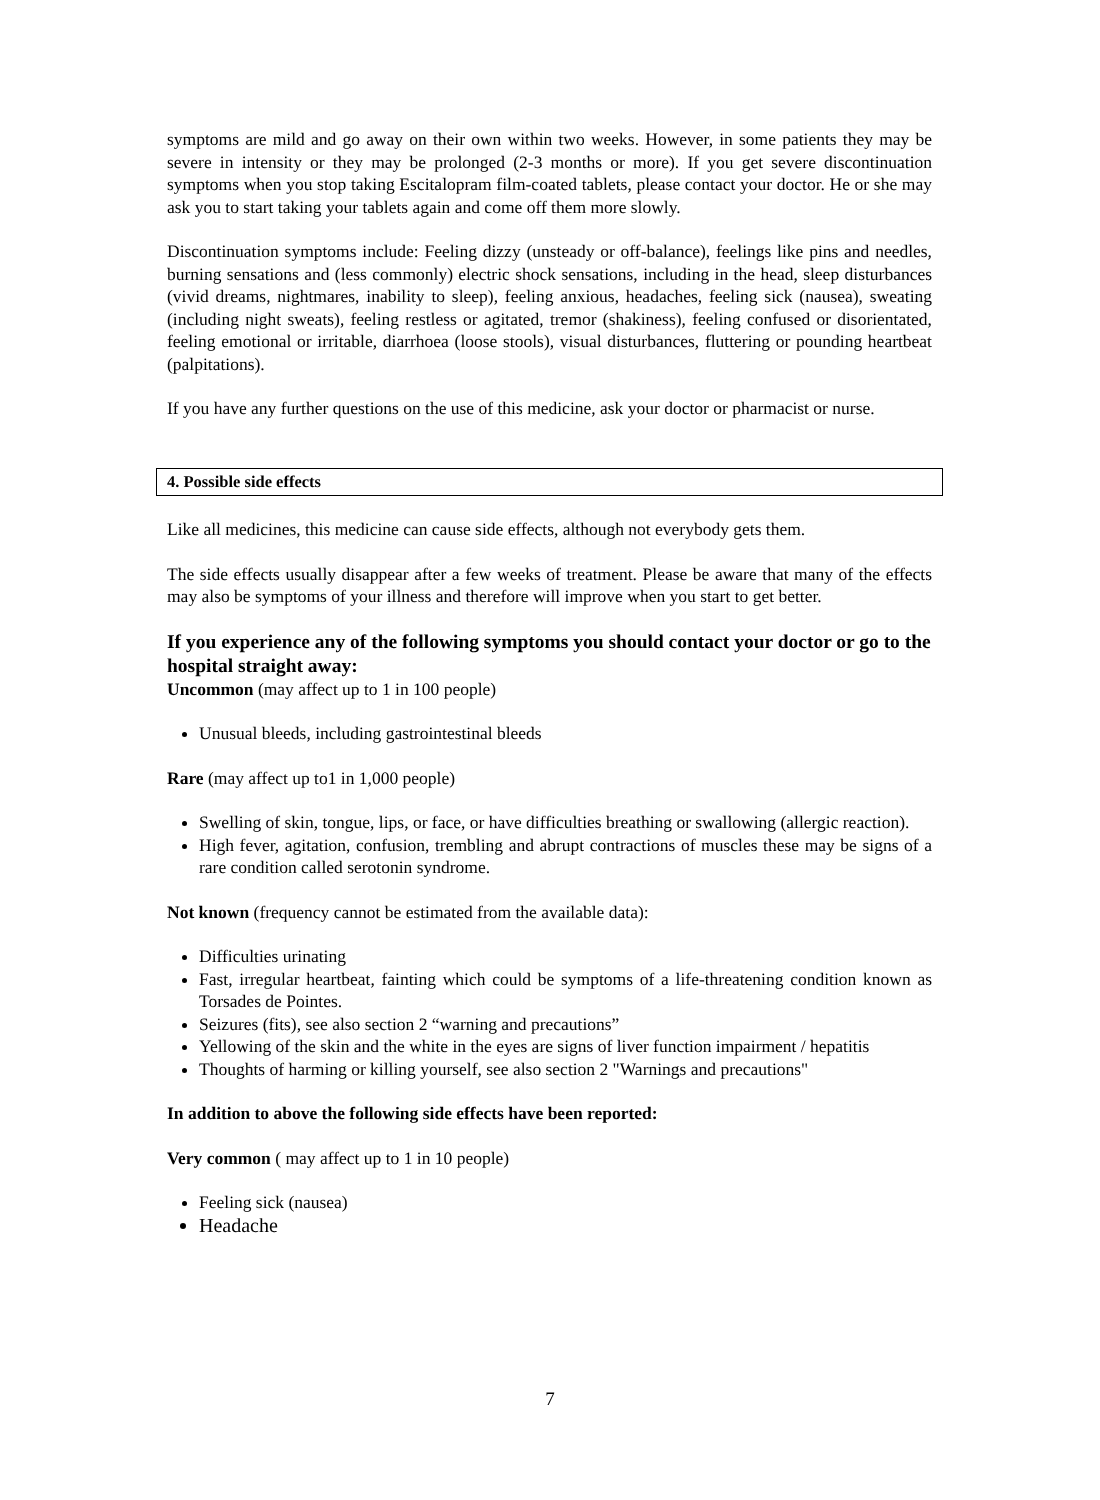symptoms are mild and go away on their own within two weeks. However, in some patients they may be severe in intensity or they may be prolonged (2-3 months or more). If you get severe discontinuation symptoms when you stop taking Escitalopram film-coated tablets, please contact your doctor. He or she may ask you to start taking your tablets again and come off them more slowly.
Discontinuation symptoms include: Feeling dizzy (unsteady or off-balance), feelings like pins and needles, burning sensations and (less commonly) electric shock sensations, including in the head, sleep disturbances (vivid dreams, nightmares, inability to sleep), feeling anxious, headaches, feeling sick (nausea), sweating (including night sweats), feeling restless or agitated, tremor (shakiness), feeling confused or disorientated, feeling emotional or irritable, diarrhoea (loose stools), visual disturbances, fluttering or pounding heartbeat (palpitations).
If you have any further questions on the use of this medicine, ask your doctor or pharmacist or nurse.
4. Possible side effects
Like all medicines, this medicine can cause side effects, although not everybody gets them.
The side effects usually disappear after a few weeks of treatment. Please be aware that many of the effects may also be symptoms of your illness and therefore will improve when you start to get better.
If you experience any of the following symptoms you should contact your doctor or go to the hospital straight away:
Uncommon (may affect up to 1 in 100 people)
Unusual bleeds, including gastrointestinal bleeds
Rare (may affect up to1 in 1,000 people)
Swelling of skin, tongue, lips, or face, or have difficulties breathing or swallowing (allergic reaction).
High fever, agitation, confusion, trembling and abrupt contractions of muscles these may be signs of a rare condition called serotonin syndrome.
Not known (frequency cannot be estimated from the available data):
Difficulties urinating
Fast, irregular heartbeat, fainting which could be symptoms of a life-threatening condition known as Torsades de Pointes.
Seizures (fits), see also section 2 “warning and precautions”
Yellowing of the skin and the white in the eyes are signs of liver function impairment / hepatitis
Thoughts of harming or killing yourself, see also section 2 "Warnings and precautions"
In addition to above the following side effects have been reported:
Very common ( may affect up to 1 in 10 people)
Feeling sick (nausea)
Headache
7